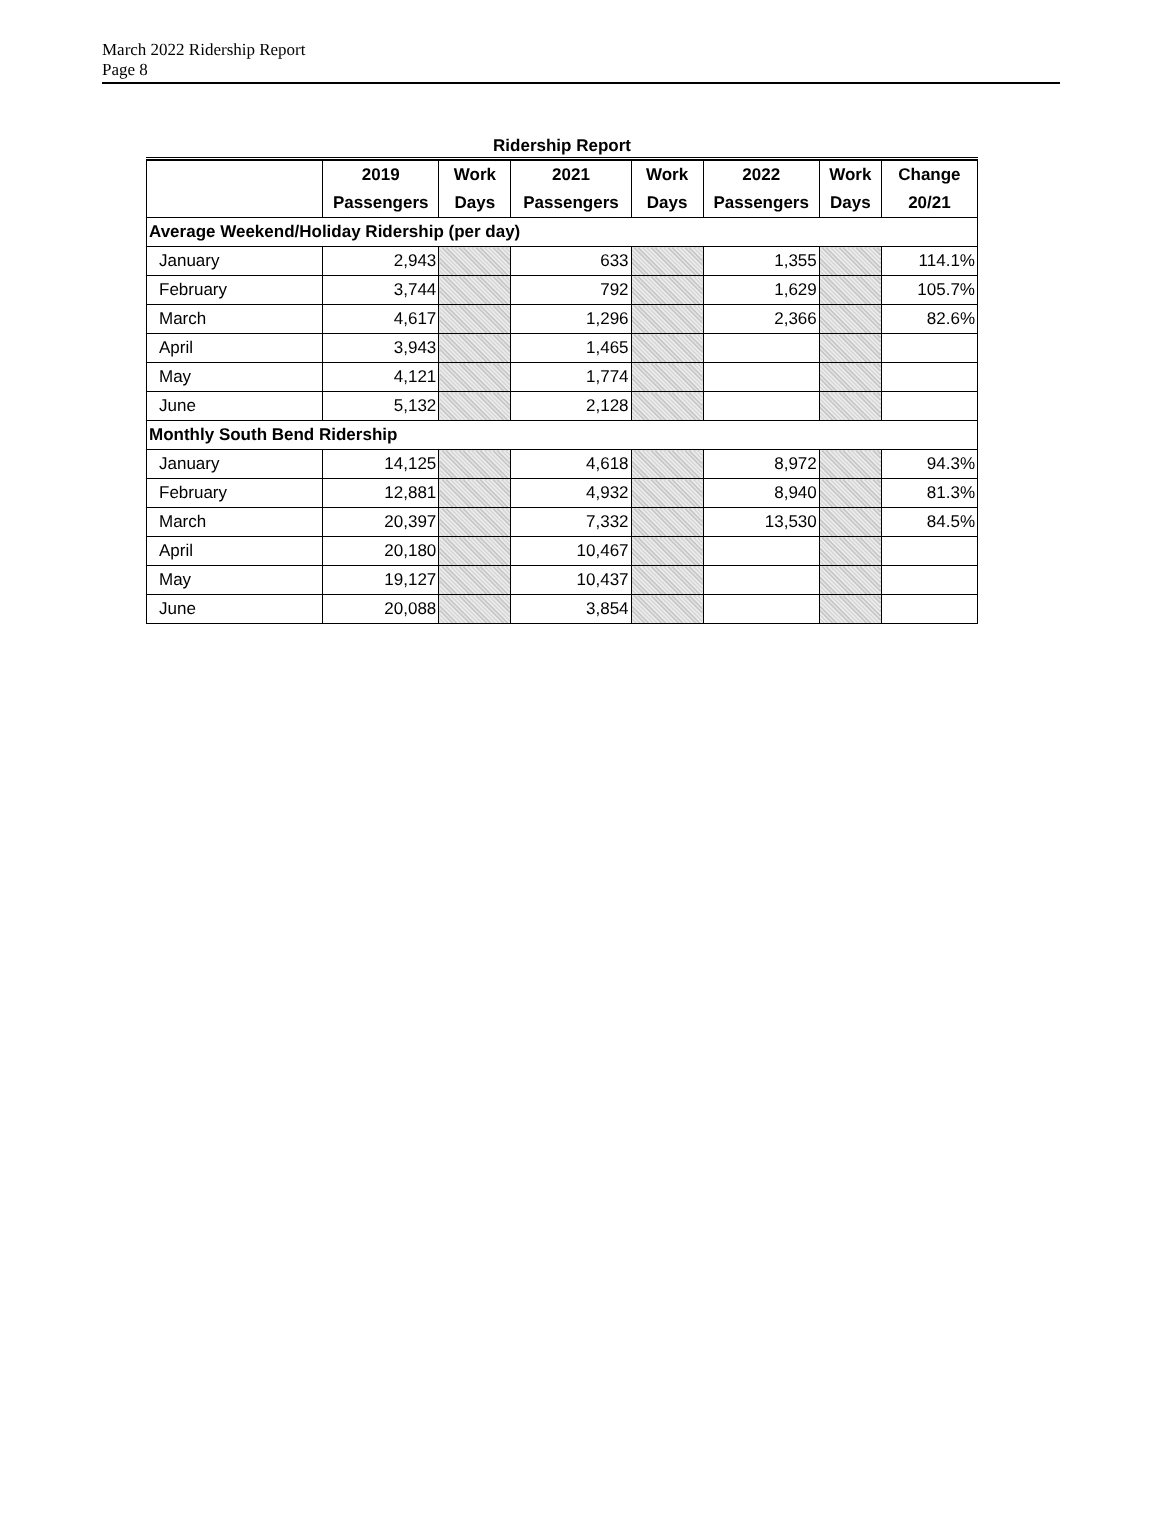March 2022 Ridership Report
Page 8
Ridership Report
| | 2019 | Work | 2021 | Work | 2022 | Work | Change |
| --- | --- | --- | --- | --- | --- | --- | --- |
| | Passengers | Days | Passengers | Days | Passengers | Days | 20/21 |
| Average Weekend/Holiday Ridership (per day) | | | | | | | |
| January | 2,943 | | 633 | | 1,355 | | 114.1% |
| February | 3,744 | | 792 | | 1,629 | | 105.7% |
| March | 4,617 | | 1,296 | | 2,366 | | 82.6% |
| April | 3,943 | | 1,465 | | | | |
| May | 4,121 | | 1,774 | | | | |
| June | 5,132 | | 2,128 | | | | |
| Monthly South Bend Ridership | | | | | | | |
| January | 14,125 | | 4,618 | | 8,972 | | 94.3% |
| February | 12,881 | | 4,932 | | 8,940 | | 81.3% |
| March | 20,397 | | 7,332 | | 13,530 | | 84.5% |
| April | 20,180 | | 10,467 | | | | |
| May | 19,127 | | 10,437 | | | | |
| June | 20,088 | | 3,854 | | | | |